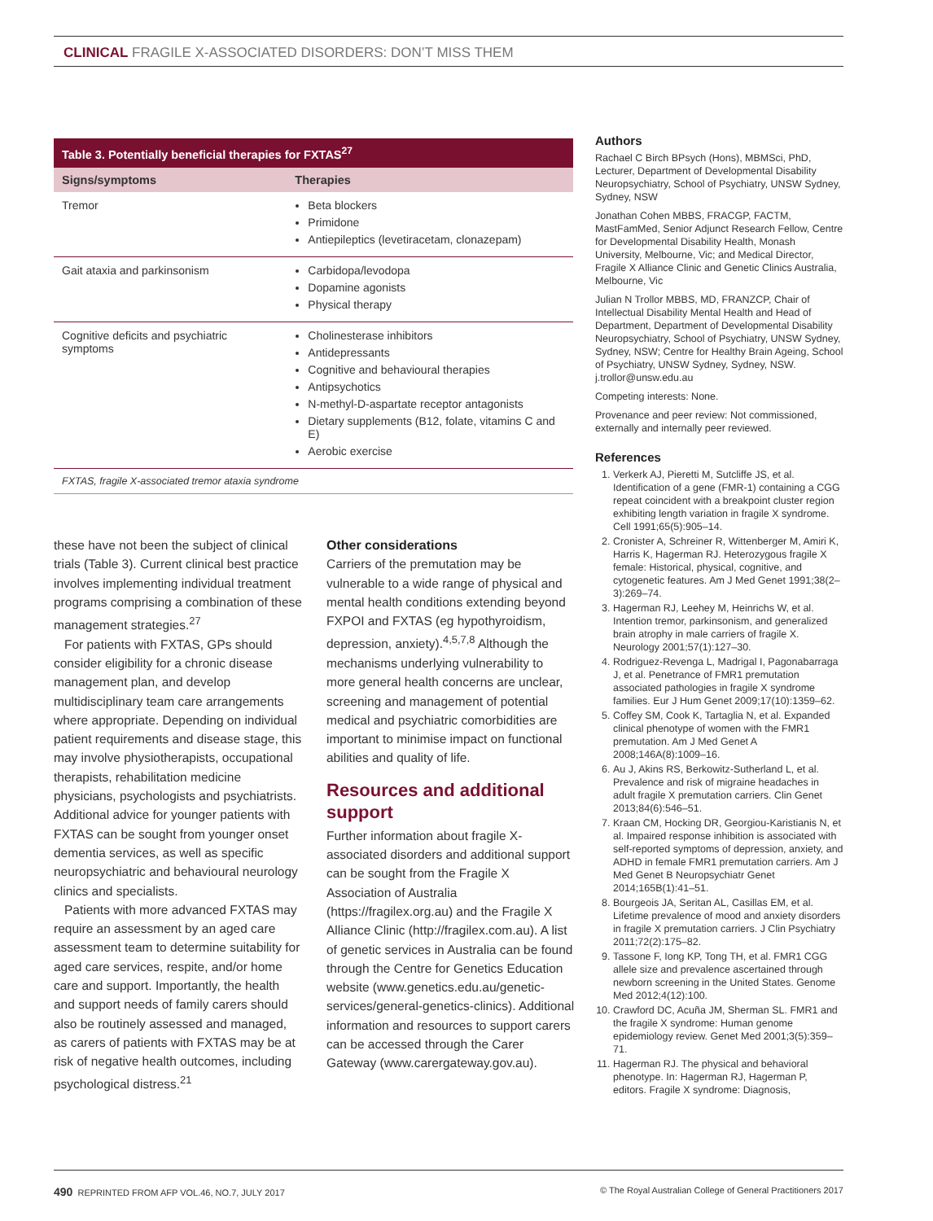CLINICAL FRAGILE X-ASSOCIATED DISORDERS: DON’T MISS THEM
| Table 3. Potentially beneficial therapies for FXTAS<sup>27</sup> | |
| --- | --- |
| Signs/symptoms | Therapies |
| Tremor | Beta blockers Primidone Antiepileptics (levetiracetam, clonazepam) |
| Gait ataxia and parkinsonism | Carbidopa/levodopa Dopamine agonists Physical therapy |
| Cognitive deficits and psychiatric symptoms | Cholinesterase inhibitors Antidepressants Cognitive and behavioural therapies Antipsychotics N-methyl-D-aspartate receptor antagonists Dietary supplements (B12, folate, vitamins C and E) Aerobic exercise |
| FXTAS, fragile X-associated tremor ataxia syndrome | |
these have not been the subject of clinical trials (Table 3). Current clinical best practice involves implementing individual treatment programs comprising a combination of these management strategies.<sup>27</sup>
For patients with FXTAS, GPs should consider eligibility for a chronic disease management plan, and develop multidisciplinary team care arrangements where appropriate. Depending on individual patient requirements and disease stage, this may involve physiotherapists, occupational therapists, rehabilitation medicine physicians, psychologists and psychiatrists. Additional advice for younger patients with FXTAS can be sought from younger onset dementia services, as well as specific neuropsychiatric and behavioural neurology clinics and specialists.
Patients with more advanced FXTAS may require an assessment by an aged care assessment team to determine suitability for aged care services, respite, and/or home care and support. Importantly, the health and support needs of family carers should also be routinely assessed and managed, as carers of patients with FXTAS may be at risk of negative health outcomes, including psychological distress.<sup>21</sup>
Other considerations
Carriers of the premutation may be vulnerable to a wide range of physical and mental health conditions extending beyond FXPOI and FXTAS (eg hypothyroidism, depression, anxiety).<sup>4,5,7,8</sup> Although the mechanisms underlying vulnerability to more general health concerns are unclear, screening and management of potential medical and psychiatric comorbidities are important to minimise impact on functional abilities and quality of life.
Resources and additional support
Further information about fragile X-associated disorders and additional support can be sought from the Fragile X Association of Australia (https://fragilex.org.au) and the Fragile X Alliance Clinic (http://fragilex.com.au). A list of genetic services in Australia can be found through the Centre for Genetics Education website (www.genetics.edu.au/genetic-services/general-genetics-clinics). Additional information and resources to support carers can be accessed through the Carer Gateway (www.carergateway.gov.au).
Authors
Rachael C Birch BPsych (Hons), MBMSci, PhD, Lecturer, Department of Developmental Disability Neuropsychiatry, School of Psychiatry, UNSW Sydney, Sydney, NSW
Jonathan Cohen MBBS, FRACGP, FACTM, MastFamMed, Senior Adjunct Research Fellow, Centre for Developmental Disability Health, Monash University, Melbourne, Vic; and Medical Director, Fragile X Alliance Clinic and Genetic Clinics Australia, Melbourne, Vic
Julian N Trollor MBBS, MD, FRANZCP, Chair of Intellectual Disability Mental Health and Head of Department, Department of Developmental Disability Neuropsychiatry, School of Psychiatry, UNSW Sydney, Sydney, NSW; Centre for Healthy Brain Ageing, School of Psychiatry, UNSW Sydney, Sydney, NSW. j.trollor@unsw.edu.au
Competing interests: None.
Provenance and peer review: Not commissioned, externally and internally peer reviewed.
References
1. Verkerk AJ, Pieretti M, Sutcliffe JS, et al. Identification of a gene (FMR-1) containing a CGG repeat coincident with a breakpoint cluster region exhibiting length variation in fragile X syndrome. Cell 1991;65(5):905–14.
2. Cronister A, Schreiner R, Wittenberger M, Amiri K, Harris K, Hagerman RJ. Heterozygous fragile X female: Historical, physical, cognitive, and cytogenetic features. Am J Med Genet 1991;38(2–3):269–74.
3. Hagerman RJ, Leehey M, Heinrichs W, et al. Intention tremor, parkinsonism, and generalized brain atrophy in male carriers of fragile X. Neurology 2001;57(1):127–30.
4. Rodriguez-Revenga L, Madrigal I, Pagonabarraga J, et al. Penetrance of FMR1 premutation associated pathologies in fragile X syndrome families. Eur J Hum Genet 2009;17(10):1359–62.
5. Coffey SM, Cook K, Tartaglia N, et al. Expanded clinical phenotype of women with the FMR1 premutation. Am J Med Genet A 2008;146A(8):1009–16.
6. Au J, Akins RS, Berkowitz-Sutherland L, et al. Prevalence and risk of migraine headaches in adult fragile X premutation carriers. Clin Genet 2013;84(6):546–51.
7. Kraan CM, Hocking DR, Georgiou-Karistianis N, et al. Impaired response inhibition is associated with self-reported symptoms of depression, anxiety, and ADHD in female FMR1 premutation carriers. Am J Med Genet B Neuropsychiatr Genet 2014;165B(1):41–51.
8. Bourgeois JA, Seritan AL, Casillas EM, et al. Lifetime prevalence of mood and anxiety disorders in fragile X premutation carriers. J Clin Psychiatry 2011;72(2):175–82.
9. Tassone F, Iong KP, Tong TH, et al. FMR1 CGG allele size and prevalence ascertained through newborn screening in the United States. Genome Med 2012;4(12):100.
10. Crawford DC, Acuña JM, Sherman SL. FMR1 and the fragile X syndrome: Human genome epidemiology review. Genet Med 2001;3(5):359–71.
11. Hagerman RJ. The physical and behavioral phenotype. In: Hagerman RJ, Hagerman P, editors. Fragile X syndrome: Diagnosis,
490 REPRINTED FROM AFP VOL.46, NO.7, JULY 2017 © The Royal Australian College of General Practitioners 2017